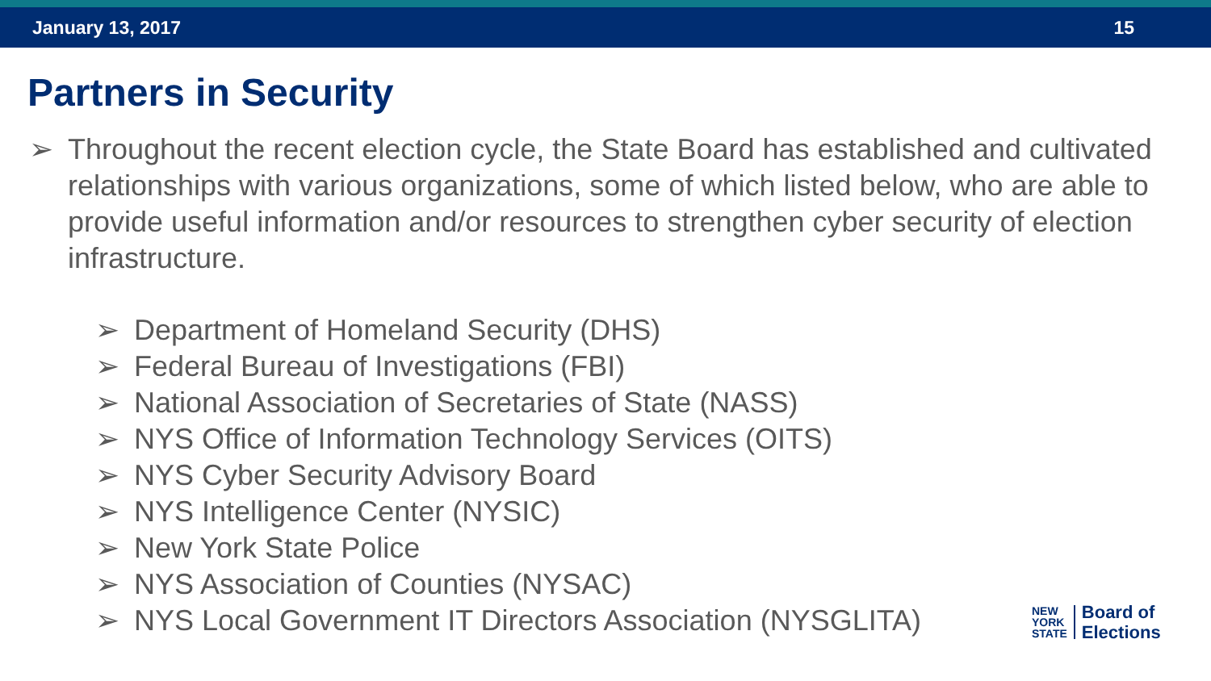January 13, 2017 15
Partners in Security
➢ Throughout the recent election cycle, the State Board has established and cultivated relationships with various organizations, some of which listed below, who are able to provide useful information and/or resources to strengthen cyber security of election infrastructure.
➢ Department of Homeland Security (DHS)
➢ Federal Bureau of Investigations (FBI)
➢ National Association of Secretaries of State (NASS)
➢ NYS Office of Information Technology Services (OITS)
➢ NYS Cyber Security Advisory Board
➢ NYS Intelligence Center (NYSIC)
➢ New York State Police
➢ NYS Association of Counties (NYSAC)
➢ NYS Local Government IT Directors Association (NYSGLITA)
NEW
YORK
STATE
Board of
Elections